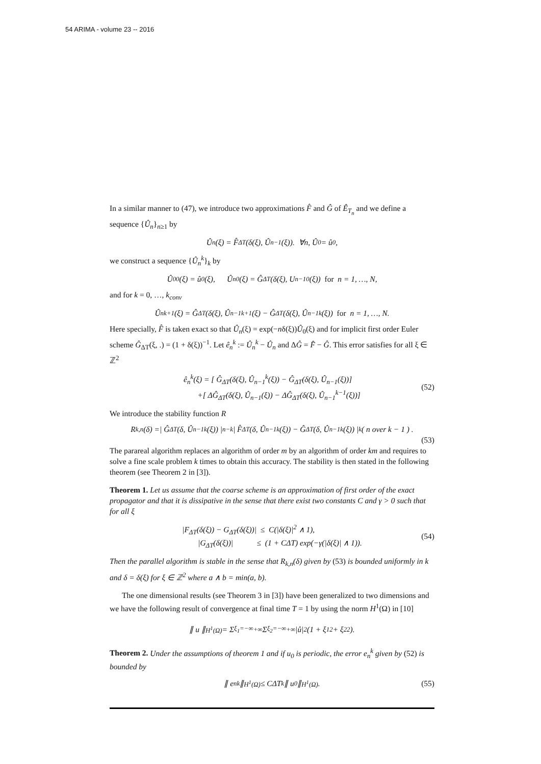54 ARIMA - volume 23 -- 2016
In a similar manner to (47), we introduce two approximations F̂ and Ĝ of Ê<sub>T<sub>n</sub></sub> and we define a sequence {Û<sub>n</sub>}<sub>n≥1</sub> by
Û<sub>n</sub>(ξ) = F̂<sub>ΔT</sub>(δ(ξ), Û<sub>n−1</sub>(ξ)). ∀n, Û<sub>0</sub> = û<sub>0</sub>,
we construct a sequence {Û<sub>n</sub><sup>k</sup>}<sub>k</sub> by
Û<sub>0</sub><sup>0</sup>(ξ) = û<sub>0</sub>(ξ), Û<sub>n</sub><sup>0</sup>(ξ) = Ĝ<sub>ΔT</sub>(δ(ξ), U<sub>n−1</sub><sup>0</sup>(ξ)) for n = 1, …, N,
and for k = 0, …, k<sub>conv</sub>
Û<sub>n</sub><sup>k+1</sup>(ξ) = Ĝ<sub>ΔT</sub>(δ(ξ), Û<sub>n−1</sub><sup>k+1</sup>(ξ) − Ĝ<sub>ΔT</sub>(δ(ξ), Û<sub>n−1</sub><sup>k</sup>(ξ)) for n = 1, …, N.
Here specially, F̂ is taken exact so that Û<sub>n</sub>(ξ) = exp(−nδ(ξ))Û<sub>0</sub>(ξ) and for implicit first order Euler scheme Ĝ<sub>ΔT</sub>(ξ, .) = (1 + δ(ξ))<sup>−1</sup>. Let ê<sub>n</sub><sup>k</sup> := Û<sub>n</sub><sup>k</sup> − Û<sub>n</sub> and ΔĜ = F̂ − Ĝ. This error satisfies for all ξ ∈ ℤ<sup>2</sup>
ê<sub>n</sub><sup>k</sup>(ξ) = [ Ĝ<sub>ΔT</sub>(δ(ξ), Û<sub>n−1</sub><sup>k</sup>(ξ)) − Ĝ<sub>ΔT</sub>(δ(ξ), Û<sub>n−1</sub>(ξ))]
+[ ΔĜ<sub>ΔT</sub>(δ(ξ), Û<sub>n−1</sub>(ξ)) − ΔĜ<sub>ΔT</sub>(δ(ξ), Û<sub>n−1</sub><sup>k−1</sup>(ξ))]
(52)
We introduce the stability function R
R<sub>k,n</sub>(δ) =| Ĝ<sub>ΔT</sub>(δ, Û<sub>n−1</sub><sup>k</sup>(ξ)) |<sup>n−k</sup>| F̂<sub>ΔT</sub>(δ, Û<sub>n−1</sub><sup>k</sup>(ξ)) − Ĝ<sub>ΔT</sub>(δ, Û<sub>n−1</sub><sup>k</sup>(ξ)) |<sup>k</sup> ( n over k − 1 ) .
(53)
The parareal algorithm replaces an algorithm of order m by an algorithm of order km and requires to solve a fine scale problem k times to obtain this accuracy. The stability is then stated in the following theorem (see Theorem 2 in [3]).
Theorem 1. Let us assume that the coarse scheme is an approximation of first order of the exact propagator and that it is dissipative in the sense that there exist two constants C and γ > 0 such that for all ξ
|F<sub>ΔT</sub>(δ(ξ)) − G<sub>ΔT</sub>(δ(ξ))| ≤ C(|δ(ξ)|<sup>2</sup> ∧ 1),
|G<sub>ΔT</sub>(δ(ξ))| ≤ (1 + CΔT) exp(−γ(|δ(ξ)| ∧ 1)).
(54)
Then the parallel algorithm is stable in the sense that R<sub>k,n</sub>(δ) given by (53) is bounded uniformly in k and δ = δ(ξ) for ξ ∈ ℤ<sup>2</sup> where a ∧ b = min(a, b).
The one dimensional results (see Theorem 3 in [3]) have been generalized to two dimensions and we have the following result of convergence at final time T = 1 by using the norm H<sup>1</sup>(Ω) in [10]
∥ u ∥<sub>H<sup>1</sup>(Ω)</sub>= Σ<sub>ξ<sub>1</sub>=−∞</sub><sup>+∞</sup> Σ<sub>ξ<sub>2</sub>=−∞</sub><sup>+∞</sup> |û|<sup>2</sup>(1 + ξ<sub>1</sub><sup>2</sup> + ξ<sub>2</sub><sup>2</sup>).
Theorem 2. Under the assumptions of theorem 1 and if u<sub>0</sub> is periodic, the error e<sub>n</sub><sup>k</sup> given by (52) is bounded by
∥ e<sub>n</sub><sup>k</sup> ∥<sub>H<sup>1</sup>(Ω)</sub>≤ CΔT<sup>k</sup> ∥ u<sub>0</sub> ∥<sub>H<sup>1</sup>(Ω)</sub> . (55)